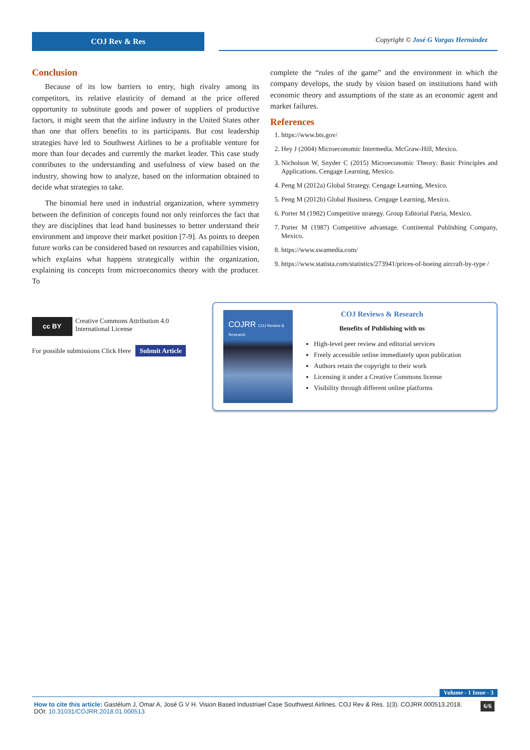COJ Rev & Res
Copyright © José G Vargas Hernández
Conclusion
Because of its low barriers to entry, high rivalry among its competitors, its relative elasticity of demand at the price offered opportunity to substitute goods and power of suppliers of productive factors, it might seem that the airline industry in the United States other than one that offers benefits to its participants. But cost leadership strategies have led to Southwest Airlines to be a profitable venture for more than four decades and currently the market leader. This case study contributes to the understanding and usefulness of view based on the industry, showing how to analyze, based on the information obtained to decide what strategies to take.
The binomial here used in industrial organization, where symmetry between the definition of concepts found not only reinforces the fact that they are disciplines that lead hand businesses to better understand their environment and improve their market position [7-9]. As points to deepen future works can be considered based on resources and capabilities vision, which explains what happens strategically within the organization, explaining its concepts from microeconomics theory with the producer. To
complete the “rules of the game” and the environment in which the company develops, the study by vision based on institutions hand with economic theory and assumptions of the state as an economic agent and market failures.
References
1. https://www.bts.gov/
2. Hey J (2004) Microeconomic Intermedia. McGraw-Hill, Mexico.
3. Nicholson W, Snyder C (2015) Microeconomic Theory: Basic Principles and Applications. Cengage Learning, Mexico.
4. Peng M (2012a) Global Strategy. Cengage Learning, Mexico.
5. Peng M (2012b) Global Business. Cengage Learning, Mexico.
6. Porter M (1982) Competitive strategy. Group Editorial Patria, Mexico.
7. Porter M (1987) Competitive advantage. Continental Publishing Company, Mexico.
8. https://www.swamedia.com/
9. https://www.statista.com/statistics/273941/prices-of-boeing aircraft-by-type /
cc BY
Creative Commons Attribution 4.0 International License
For possible submissions Click Here Submit Article
COJRR COJ Review & Research
COJ Reviews & Research
Benefits of Publishing with us
High-level peer review and editorial services
Freely accessible online immediately upon publication
Authors retain the copyright to their work
Licensing it under a Creative Commons license
Visibility through different online platforms
Volume - 1 Issue - 3
How to cite this article: Gastélum J, Omar A, José G V H. Vision Based Industriael Case Southwest Airlines. COJ Rev & Res. 1(3). COJRR.000513.2018.
DOI: 10.31031/COJRR.2018.01.000513
6/6